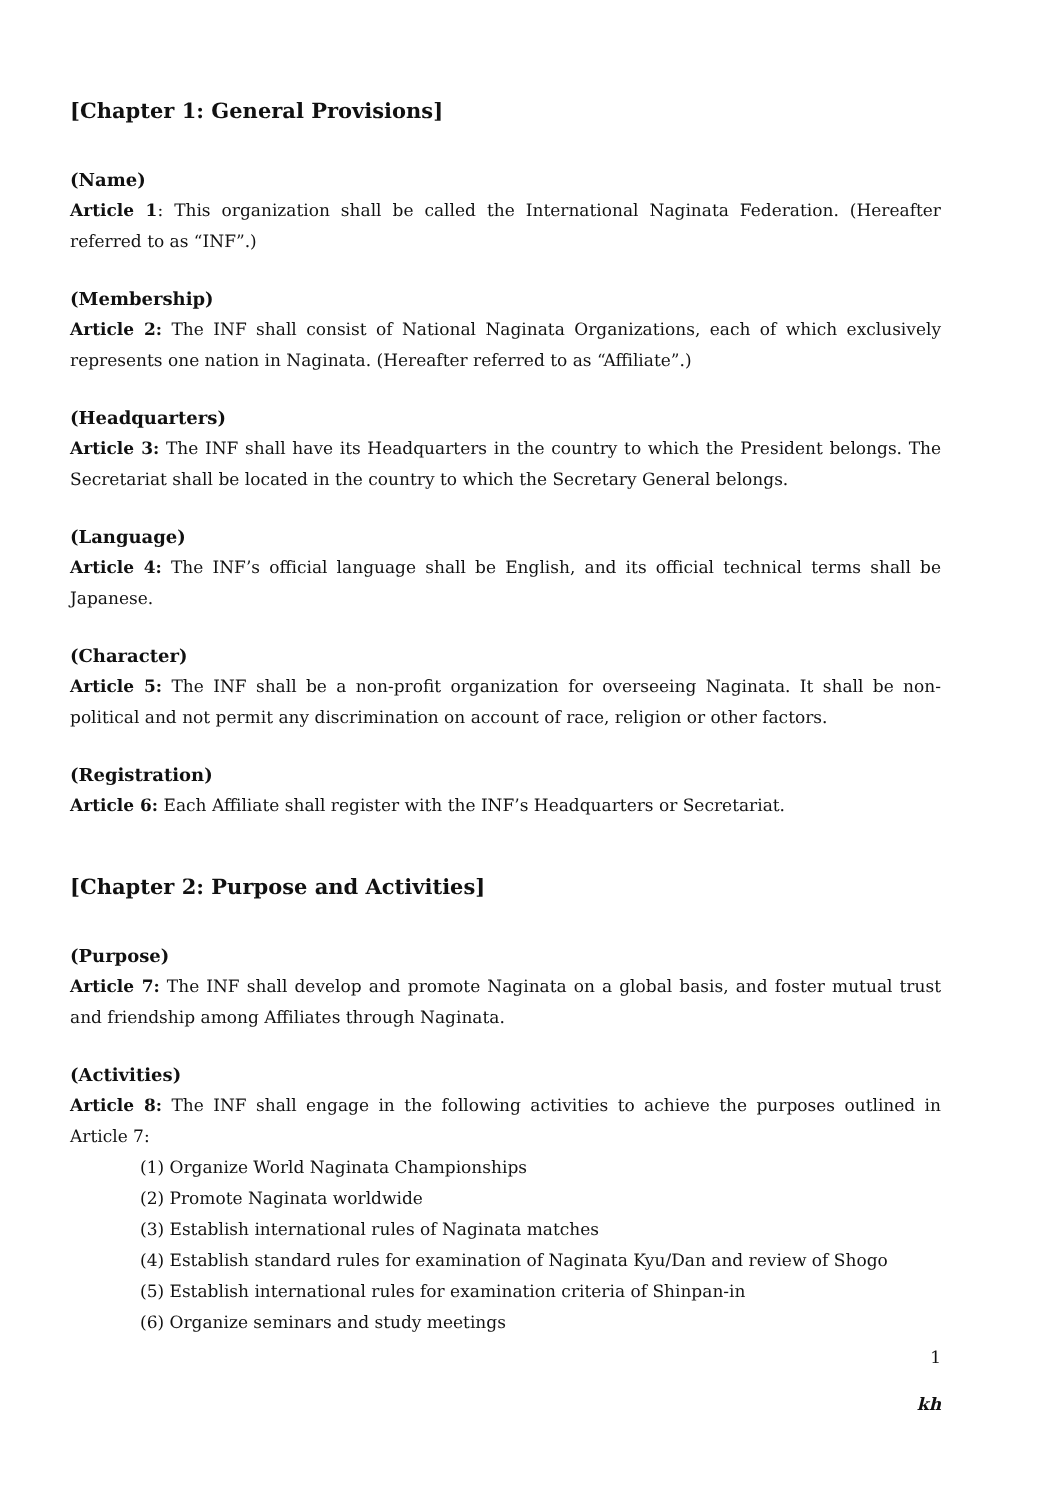[Chapter 1: General Provisions]
(Name)
Article 1: This organization shall be called the International Naginata Federation. (Hereafter referred to as “INF”.)
(Membership)
Article 2: The INF shall consist of National Naginata Organizations, each of which exclusively represents one nation in Naginata. (Hereafter referred to as “Affiliate”.)
(Headquarters)
Article 3: The INF shall have its Headquarters in the country to which the President belongs. The Secretariat shall be located in the country to which the Secretary General belongs.
(Language)
Article 4: The INF’s official language shall be English, and its official technical terms shall be Japanese.
(Character)
Article 5: The INF shall be a non-profit organization for overseeing Naginata. It shall be non-political and not permit any discrimination on account of race, religion or other factors.
(Registration)
Article 6: Each Affiliate shall register with the INF’s Headquarters or Secretariat.
[Chapter 2: Purpose and Activities]
(Purpose)
Article 7: The INF shall develop and promote Naginata on a global basis, and foster mutual trust and friendship among Affiliates through Naginata.
(Activities)
Article 8: The INF shall engage in the following activities to achieve the purposes outlined in Article 7:
(1) Organize World Naginata Championships
(2) Promote Naginata worldwide
(3) Establish international rules of Naginata matches
(4) Establish standard rules for examination of Naginata Kyu/Dan and review of Shogo
(5) Establish international rules for examination criteria of Shinpan-in
(6) Organize seminars and study meetings
1
kh